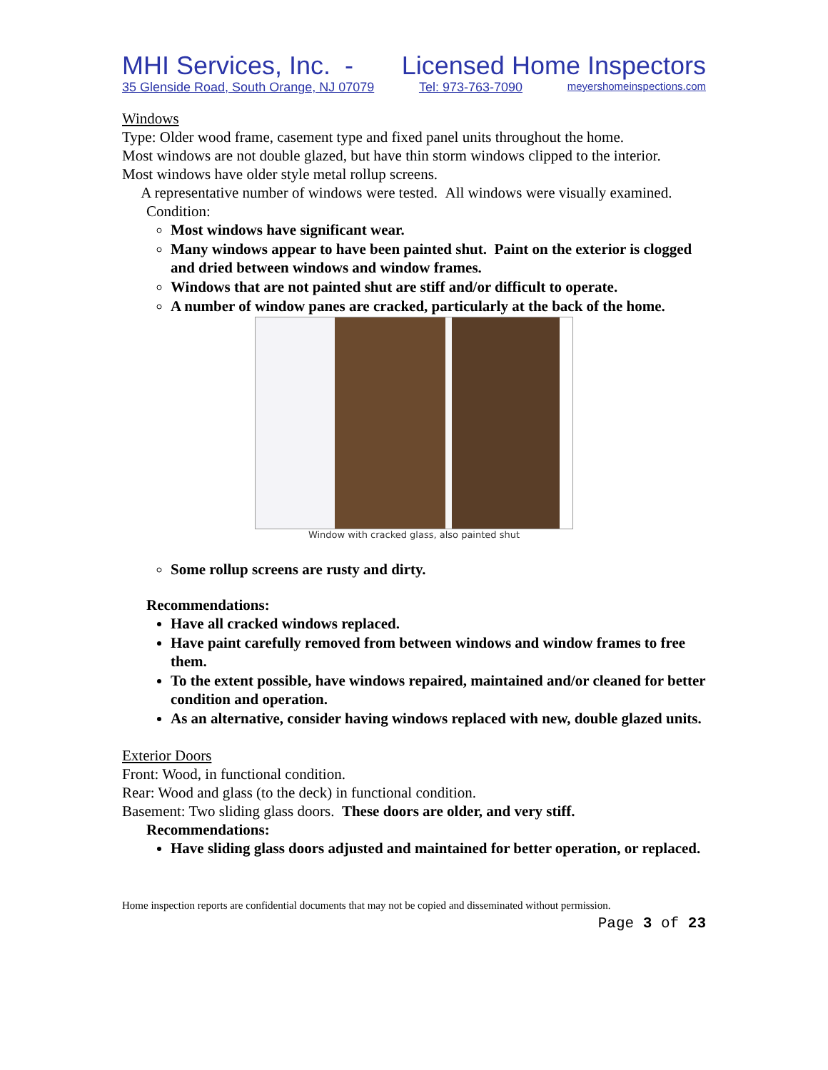MHI Services, Inc. - Licensed Home Inspectors
35 Glenside Road, South Orange, NJ 07079 Tel: 973-763-7090 meyershomeinspections.com
Windows
Type: Older wood frame, casement type and fixed panel units throughout the home.
Most windows are not double glazed, but have thin storm windows clipped to the interior.
Most windows have older style metal rollup screens.
A representative number of windows were tested. All windows were visually examined.
Condition:
Most windows have significant wear.
Many windows appear to have been painted shut. Paint on the exterior is clogged and dried between windows and window frames.
Windows that are not painted shut are stiff and/or difficult to operate.
A number of window panes are cracked, particularly at the back of the home.
Window with cracked glass, also painted shut
Some rollup screens are rusty and dirty.
Recommendations:
Have all cracked windows replaced.
Have paint carefully removed from between windows and window frames to free them.
To the extent possible, have windows repaired, maintained and/or cleaned for better condition and operation.
As an alternative, consider having windows replaced with new, double glazed units.
Exterior Doors
Front: Wood, in functional condition.
Rear: Wood and glass (to the deck) in functional condition.
Basement: Two sliding glass doors. These doors are older, and very stiff.
Recommendations:
Have sliding glass doors adjusted and maintained for better operation, or replaced.
Home inspection reports are confidential documents that may not be copied and disseminated without permission.
Page 3 of 23